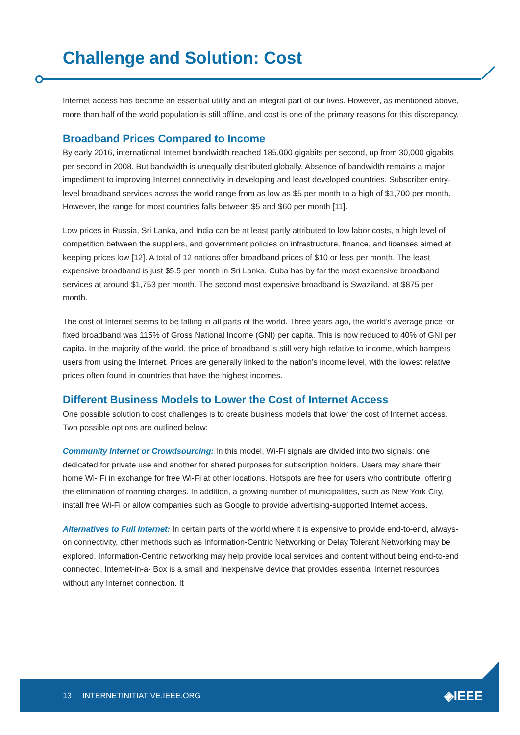Challenge and Solution: Cost
Internet access has become an essential utility and an integral part of our lives. However, as mentioned above, more than half of the world population is still offline, and cost is one of the primary reasons for this discrepancy.
Broadband Prices Compared to Income
By early 2016, international Internet bandwidth reached 185,000 gigabits per second, up from 30,000 gigabits per second in 2008. But bandwidth is unequally distributed globally. Absence of bandwidth remains a major impediment to improving Internet connectivity in developing and least developed countries. Subscriber entry-level broadband services across the world range from as low as $5 per month to a high of $1,700 per month. However, the range for most countries falls between $5 and $60 per month [11].
Low prices in Russia, Sri Lanka, and India can be at least partly attributed to low labor costs, a high level of competition between the suppliers, and government policies on infrastructure, finance, and licenses aimed at keeping prices low [12]. A total of 12 nations offer broadband prices of $10 or less per month. The least expensive broadband is just $5.5 per month in Sri Lanka. Cuba has by far the most expensive broadband services at around $1,753 per month. The second most expensive broadband is Swaziland, at $875 per month.
The cost of Internet seems to be falling in all parts of the world. Three years ago, the world’s average price for fixed broadband was 115% of Gross National Income (GNI) per capita. This is now reduced to 40% of GNI per capita. In the majority of the world, the price of broadband is still very high relative to income, which hampers users from using the Internet. Prices are generally linked to the nation’s income level, with the lowest relative prices often found in countries that have the highest incomes.
Different Business Models to Lower the Cost of Internet Access
One possible solution to cost challenges is to create business models that lower the cost of Internet access. Two possible options are outlined below:
Community Internet or Crowdsourcing: In this model, Wi-Fi signals are divided into two signals: one dedicated for private use and another for shared purposes for subscription holders. Users may share their home Wi- Fi in exchange for free Wi-Fi at other locations. Hotspots are free for users who contribute, offering the elimination of roaming charges. In addition, a growing number of municipalities, such as New York City, install free Wi-Fi or allow companies such as Google to provide advertising-supported Internet access.
Alternatives to Full Internet: In certain parts of the world where it is expensive to provide end-to-end, always-on connectivity, other methods such as Information-Centric Networking or Delay Tolerant Networking may be explored. Information-Centric networking may help provide local services and content without being end-to-end connected. Internet-in-a- Box is a small and inexpensive device that provides essential Internet resources without any Internet connection. It
13 INTERNETINITIATIVE.IEEE.ORG ◈IEEE